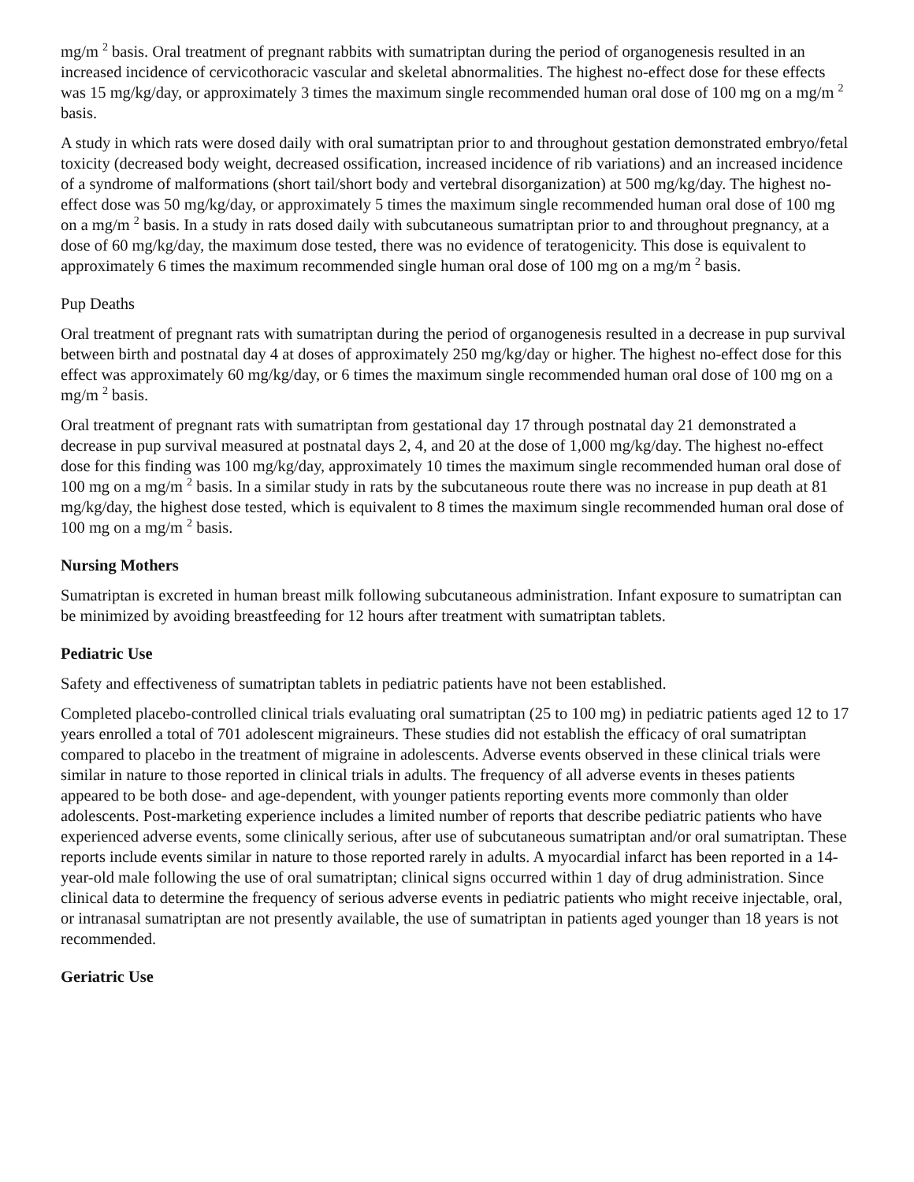mg/m <sup>2</sup> basis. Oral treatment of pregnant rabbits with sumatriptan during the period of organogenesis resulted in an increased incidence of cervicothoracic vascular and skeletal abnormalities. The highest no-effect dose for these effects was 15 mg/kg/day, or approximately 3 times the maximum single recommended human oral dose of 100 mg on a mg/m <sup>2</sup> basis.
A study in which rats were dosed daily with oral sumatriptan prior to and throughout gestation demonstrated embryo/fetal toxicity (decreased body weight, decreased ossification, increased incidence of rib variations) and an increased incidence of a syndrome of malformations (short tail/short body and vertebral disorganization) at 500 mg/kg/day. The highest no-effect dose was 50 mg/kg/day, or approximately 5 times the maximum single recommended human oral dose of 100 mg on a mg/m <sup>2</sup> basis. In a study in rats dosed daily with subcutaneous sumatriptan prior to and throughout pregnancy, at a dose of 60 mg/kg/day, the maximum dose tested, there was no evidence of teratogenicity. This dose is equivalent to approximately 6 times the maximum recommended single human oral dose of 100 mg on a mg/m <sup>2</sup> basis.
Pup Deaths
Oral treatment of pregnant rats with sumatriptan during the period of organogenesis resulted in a decrease in pup survival between birth and postnatal day 4 at doses of approximately 250 mg/kg/day or higher. The highest no-effect dose for this effect was approximately 60 mg/kg/day, or 6 times the maximum single recommended human oral dose of 100 mg on a mg/m <sup>2</sup> basis.
Oral treatment of pregnant rats with sumatriptan from gestational day 17 through postnatal day 21 demonstrated a decrease in pup survival measured at postnatal days 2, 4, and 20 at the dose of 1,000 mg/kg/day. The highest no-effect dose for this finding was 100 mg/kg/day, approximately 10 times the maximum single recommended human oral dose of 100 mg on a mg/m <sup>2</sup> basis. In a similar study in rats by the subcutaneous route there was no increase in pup death at 81 mg/kg/day, the highest dose tested, which is equivalent to 8 times the maximum single recommended human oral dose of 100 mg on a mg/m <sup>2</sup> basis.
Nursing Mothers
Sumatriptan is excreted in human breast milk following subcutaneous administration. Infant exposure to sumatriptan can be minimized by avoiding breastfeeding for 12 hours after treatment with sumatriptan tablets.
Pediatric Use
Safety and effectiveness of sumatriptan tablets in pediatric patients have not been established.
Completed placebo-controlled clinical trials evaluating oral sumatriptan (25 to 100 mg) in pediatric patients aged 12 to 17 years enrolled a total of 701 adolescent migraineurs. These studies did not establish the efficacy of oral sumatriptan compared to placebo in the treatment of migraine in adolescents. Adverse events observed in these clinical trials were similar in nature to those reported in clinical trials in adults. The frequency of all adverse events in theses patients appeared to be both dose- and age-dependent, with younger patients reporting events more commonly than older adolescents. Post-marketing experience includes a limited number of reports that describe pediatric patients who have experienced adverse events, some clinically serious, after use of subcutaneous sumatriptan and/or oral sumatriptan. These reports include events similar in nature to those reported rarely in adults. A myocardial infarct has been reported in a 14-year-old male following the use of oral sumatriptan; clinical signs occurred within 1 day of drug administration. Since clinical data to determine the frequency of serious adverse events in pediatric patients who might receive injectable, oral, or intranasal sumatriptan are not presently available, the use of sumatriptan in patients aged younger than 18 years is not recommended.
Geriatric Use